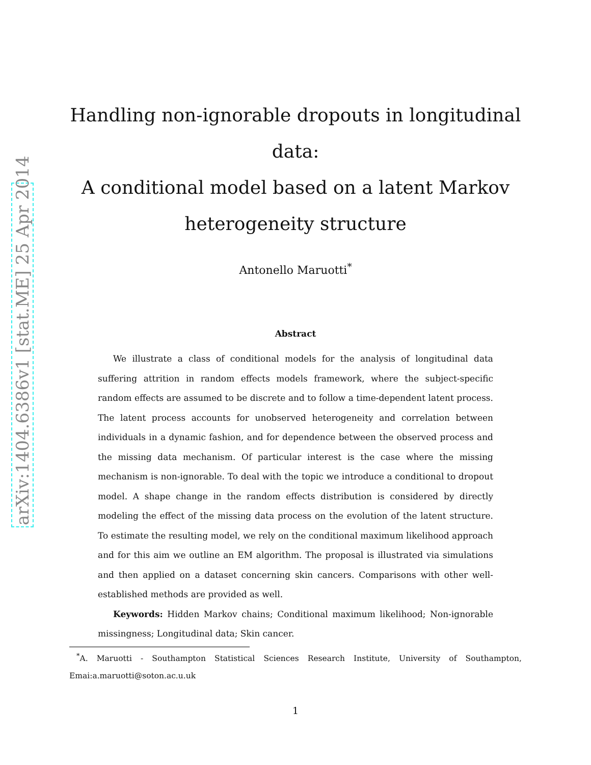arXiv:1404.6386v1 [stat.ME] 25 Apr 2014
Handling non-ignorable dropouts in longitudinal data:
A conditional model based on a latent Markov
heterogeneity structure
Antonello Maruotti<sup>*</sup>
Abstract
We illustrate a class of conditional models for the analysis of longitudinal data suffering attrition in random effects models framework, where the subject-specific random effects are assumed to be discrete and to follow a time-dependent latent process. The latent process accounts for unobserved heterogeneity and correlation between individuals in a dynamic fashion, and for dependence between the observed process and the missing data mechanism. Of particular interest is the case where the missing mechanism is non-ignorable. To deal with the topic we introduce a conditional to dropout model. A shape change in the random effects distribution is considered by directly modeling the effect of the missing data process on the evolution of the latent structure. To estimate the resulting model, we rely on the conditional maximum likelihood approach and for this aim we outline an EM algorithm. The proposal is illustrated via simulations and then applied on a dataset concerning skin cancers. Comparisons with other well-established methods are provided as well.
Keywords: Hidden Markov chains; Conditional maximum likelihood; Non-ignorable missingness; Longitudinal data; Skin cancer.
<sup>*</sup> A. Maruotti - Southampton Statistical Sciences Research Institute, University of Southampton, Emai:a.maruotti@soton.ac.u.uk
1